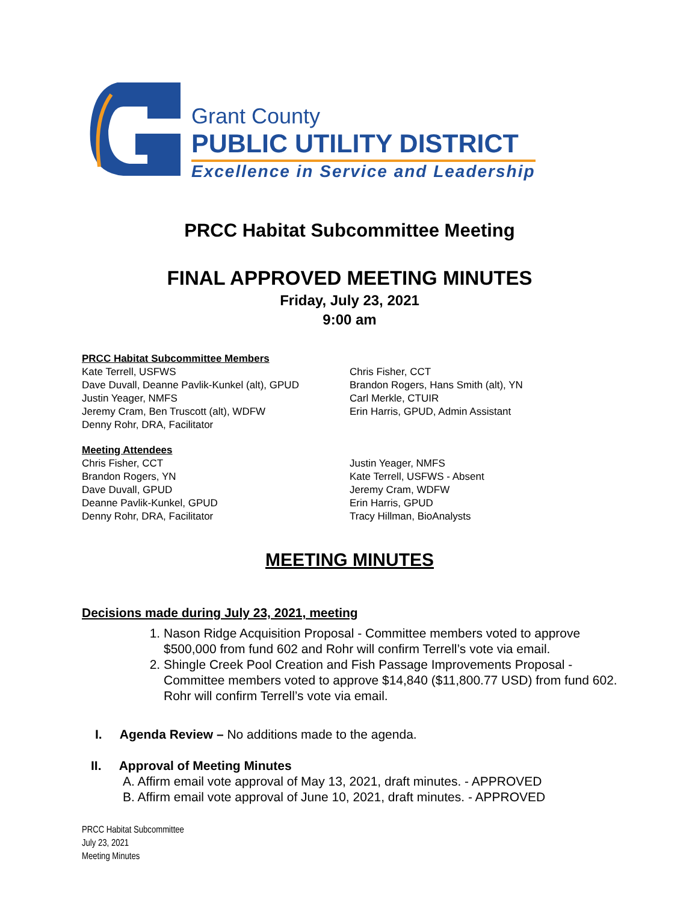Grant County
PUBLIC UTILITY DISTRICT
Excellence in Service and Leadership
PRCC Habitat Subcommittee Meeting
FINAL APPROVED MEETING MINUTES
Friday, July 23, 2021
9:00 am
PRCC Habitat Subcommittee Members
Kate Terrell, USFWS
Dave Duvall, Deanne Pavlik-Kunkel (alt), GPUD
Justin Yeager, NMFS
Jeremy Cram, Ben Truscott (alt), WDFW
Denny Rohr, DRA, Facilitator
Chris Fisher, CCT
Brandon Rogers, Hans Smith (alt), YN
Carl Merkle, CTUIR
Erin Harris, GPUD, Admin Assistant
Meeting Attendees
Chris Fisher, CCT
Brandon Rogers, YN
Dave Duvall, GPUD
Deanne Pavlik-Kunkel, GPUD
Denny Rohr, DRA, Facilitator
Justin Yeager, NMFS
Kate Terrell, USFWS - Absent
Jeremy Cram, WDFW
Erin Harris, GPUD
Tracy Hillman, BioAnalysts
MEETING MINUTES
Decisions made during July 23, 2021, meeting
1. Nason Ridge Acquisition Proposal - Committee members voted to approve $500,000 from fund 602 and Rohr will confirm Terrell’s vote via email.
2. Shingle Creek Pool Creation and Fish Passage Improvements Proposal - Committee members voted to approve $14,840 ($11,800.77 USD) from fund 602. Rohr will confirm Terrell’s vote via email.
I. Agenda Review – No additions made to the agenda.
II. Approval of Meeting Minutes
A. Affirm email vote approval of May 13, 2021, draft minutes. - APPROVED
B. Affirm email vote approval of June 10, 2021, draft minutes. - APPROVED
PRCC Habitat Subcommittee
July 23, 2021
Meeting Minutes